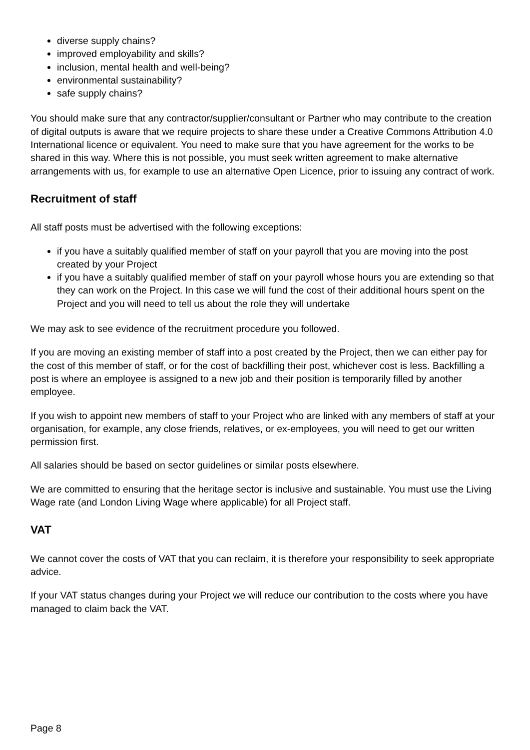diverse supply chains?
improved employability and skills?
inclusion, mental health and well-being?
environmental sustainability?
safe supply chains?
You should make sure that any contractor/supplier/consultant or Partner who may contribute to the creation of digital outputs is aware that we require projects to share these under a Creative Commons Attribution 4.0 International licence or equivalent. You need to make sure that you have agreement for the works to be shared in this way. Where this is not possible, you must seek written agreement to make alternative arrangements with us, for example to use an alternative Open Licence, prior to issuing any contract of work.
Recruitment of staff
All staff posts must be advertised with the following exceptions:
if you have a suitably qualified member of staff on your payroll that you are moving into the post created by your Project
if you have a suitably qualified member of staff on your payroll whose hours you are extending so that they can work on the Project. In this case we will fund the cost of their additional hours spent on the Project and you will need to tell us about the role they will undertake
We may ask to see evidence of the recruitment procedure you followed.
If you are moving an existing member of staff into a post created by the Project, then we can either pay for the cost of this member of staff, or for the cost of backfilling their post, whichever cost is less. Backfilling a post is where an employee is assigned to a new job and their position is temporarily filled by another employee.
If you wish to appoint new members of staff to your Project who are linked with any members of staff at your organisation, for example, any close friends, relatives, or ex-employees, you will need to get our written permission first.
All salaries should be based on sector guidelines or similar posts elsewhere.
We are committed to ensuring that the heritage sector is inclusive and sustainable. You must use the Living Wage rate (and London Living Wage where applicable) for all Project staff.
VAT
We cannot cover the costs of VAT that you can reclaim, it is therefore your responsibility to seek appropriate advice.
If your VAT status changes during your Project we will reduce our contribution to the costs where you have managed to claim back the VAT.
Page 8